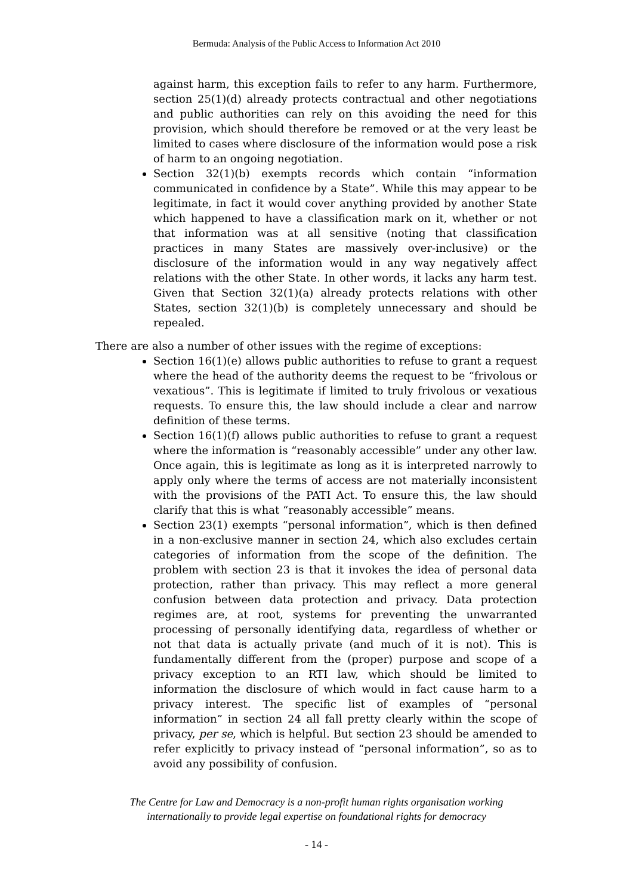Bermuda: Analysis of the Public Access to Information Act 2010
against harm, this exception fails to refer to any harm. Furthermore, section 25(1)(d) already protects contractual and other negotiations and public authorities can rely on this avoiding the need for this provision, which should therefore be removed or at the very least be limited to cases where disclosure of the information would pose a risk of harm to an ongoing negotiation.
Section 32(1)(b) exempts records which contain “information communicated in confidence by a State”. While this may appear to be legitimate, in fact it would cover anything provided by another State which happened to have a classification mark on it, whether or not that information was at all sensitive (noting that classification practices in many States are massively over-inclusive) or the disclosure of the information would in any way negatively affect relations with the other State. In other words, it lacks any harm test. Given that Section 32(1)(a) already protects relations with other States, section 32(1)(b) is completely unnecessary and should be repealed.
There are also a number of other issues with the regime of exceptions:
Section 16(1)(e) allows public authorities to refuse to grant a request where the head of the authority deems the request to be “frivolous or vexatious”. This is legitimate if limited to truly frivolous or vexatious requests. To ensure this, the law should include a clear and narrow definition of these terms.
Section 16(1)(f) allows public authorities to refuse to grant a request where the information is “reasonably accessible” under any other law. Once again, this is legitimate as long as it is interpreted narrowly to apply only where the terms of access are not materially inconsistent with the provisions of the PATI Act. To ensure this, the law should clarify that this is what “reasonably accessible” means.
Section 23(1) exempts “personal information”, which is then defined in a non-exclusive manner in section 24, which also excludes certain categories of information from the scope of the definition. The problem with section 23 is that it invokes the idea of personal data protection, rather than privacy. This may reflect a more general confusion between data protection and privacy. Data protection regimes are, at root, systems for preventing the unwarranted processing of personally identifying data, regardless of whether or not that data is actually private (and much of it is not). This is fundamentally different from the (proper) purpose and scope of a privacy exception to an RTI law, which should be limited to information the disclosure of which would in fact cause harm to a privacy interest. The specific list of examples of “personal information” in section 24 all fall pretty clearly within the scope of privacy, per se, which is helpful. But section 23 should be amended to refer explicitly to privacy instead of “personal information”, so as to avoid any possibility of confusion.
The Centre for Law and Democracy is a non-profit human rights organisation working
internationally to provide legal expertise on foundational rights for democracy
- 14 -